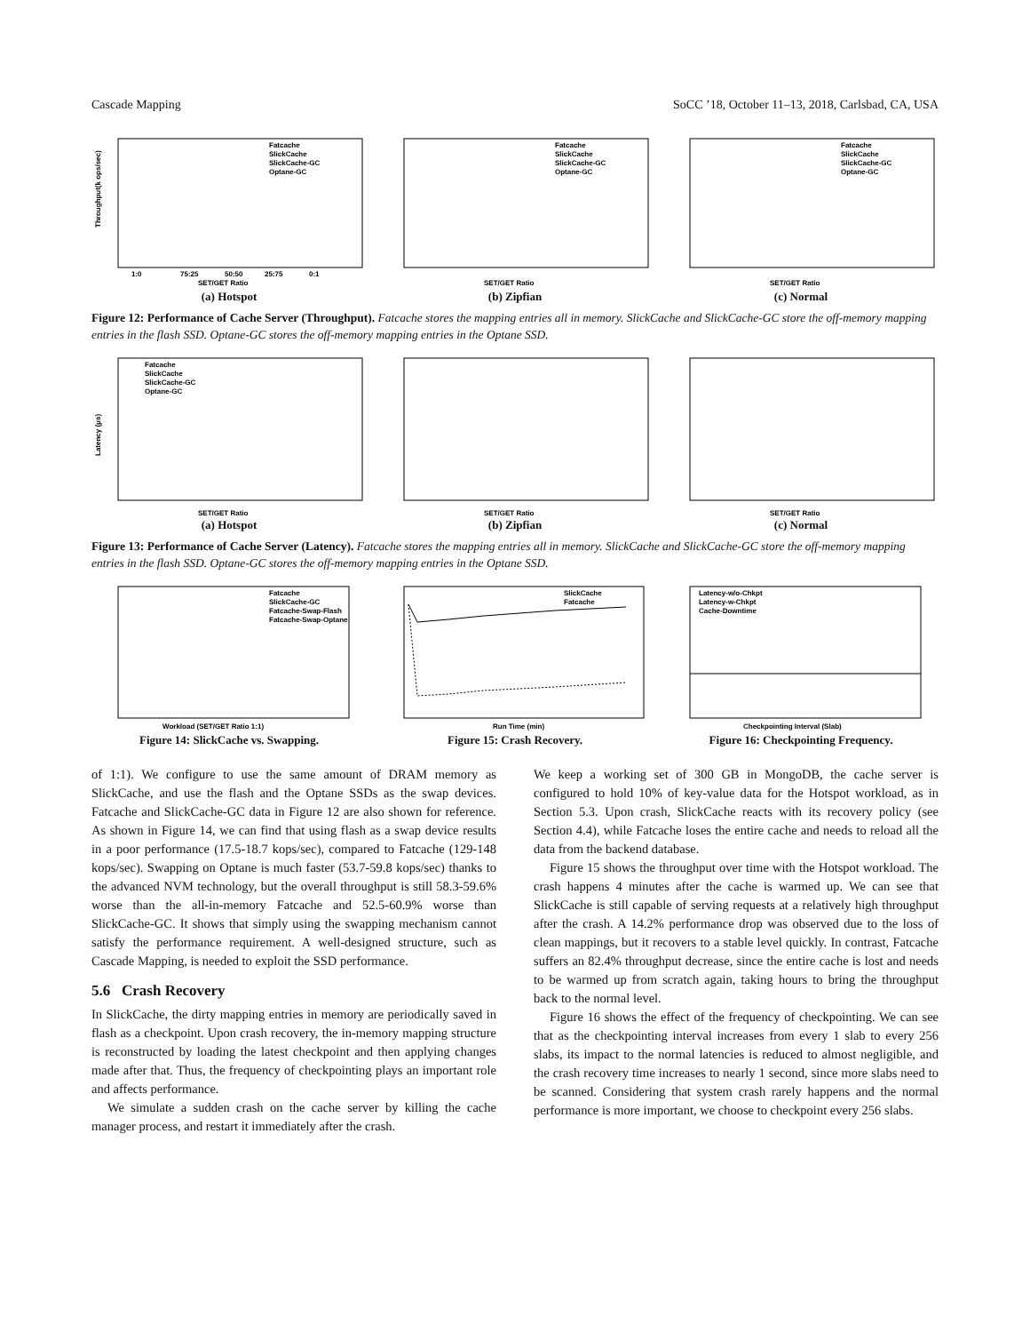Cascade Mapping SoCC ’18, October 11–13, 2018, Carlsbad, CA, USA
Throughput(k ops/sec)
SET/GET Ratio
1:0
75:25
50:50
25:75
0:1
Fatcache
SlickCache
SlickCache-GC
Optane-GC
(a) Hotspot
SET/GET Ratio
Fatcache
SlickCache
SlickCache-GC
Optane-GC
(b) Zipfian
SET/GET Ratio
Fatcache
SlickCache
SlickCache-GC
Optane-GC
(c) Normal
Figure 12: Performance of Cache Server (Throughput). Fatcache stores the mapping entries all in memory. SlickCache and SlickCache-GC store the off-memory mapping entries in the flash SSD. Optane-GC stores the off-memory mapping entries in the Optane SSD.
Latency (μs)
SET/GET Ratio
Fatcache
SlickCache
SlickCache-GC
Optane-GC
(a) Hotspot
SET/GET Ratio
(b) Zipfian
SET/GET Ratio
(c) Normal
Figure 13: Performance of Cache Server (Latency). Fatcache stores the mapping entries all in memory. SlickCache and SlickCache-GC store the off-memory mapping entries in the flash SSD. Optane-GC stores the off-memory mapping entries in the Optane SSD.
Workload (SET/GET Ratio 1:1)
Fatcache
SlickCache-GC
Fatcache-Swap-Flash
Fatcache-Swap-Optane
Figure 14: SlickCache vs. Swapping.
Run Time (min)
SlickCache
Fatcache
Figure 15: Crash Recovery.
Checkpointing Interval (Slab)
Latency-w/o-Chkpt
Latency-w-Chkpt
Cache-Downtime
Figure 16: Checkpointing Frequency.
of 1:1). We configure to use the same amount of DRAM memory as SlickCache, and use the flash and the Optane SSDs as the swap devices. Fatcache and SlickCache-GC data in Figure 12 are also shown for reference. As shown in Figure 14, we can find that using flash as a swap device results in a poor performance (17.5-18.7 kops/sec), compared to Fatcache (129-148 kops/sec). Swapping on Optane is much faster (53.7-59.8 kops/sec) thanks to the advanced NVM technology, but the overall throughput is still 58.3-59.6% worse than the all-in-memory Fatcache and 52.5-60.9% worse than SlickCache-GC. It shows that simply using the swapping mechanism cannot satisfy the performance requirement. A well-designed structure, such as Cascade Mapping, is needed to exploit the SSD performance.
5.6 Crash Recovery
In SlickCache, the dirty mapping entries in memory are periodically saved in flash as a checkpoint. Upon crash recovery, the in-memory mapping structure is reconstructed by loading the latest checkpoint and then applying changes made after that. Thus, the frequency of checkpointing plays an important role and affects performance.
We simulate a sudden crash on the cache server by killing the cache manager process, and restart it immediately after the crash.
We keep a working set of 300 GB in MongoDB, the cache server is configured to hold 10% of key-value data for the Hotspot workload, as in Section 5.3. Upon crash, SlickCache reacts with its recovery policy (see Section 4.4), while Fatcache loses the entire cache and needs to reload all the data from the backend database.
Figure 15 shows the throughput over time with the Hotspot workload. The crash happens 4 minutes after the cache is warmed up. We can see that SlickCache is still capable of serving requests at a relatively high throughput after the crash. A 14.2% performance drop was observed due to the loss of clean mappings, but it recovers to a stable level quickly. In contrast, Fatcache suffers an 82.4% throughput decrease, since the entire cache is lost and needs to be warmed up from scratch again, taking hours to bring the throughput back to the normal level.
Figure 16 shows the effect of the frequency of checkpointing. We can see that as the checkpointing interval increases from every 1 slab to every 256 slabs, its impact to the normal latencies is reduced to almost negligible, and the crash recovery time increases to nearly 1 second, since more slabs need to be scanned. Considering that system crash rarely happens and the normal performance is more important, we choose to checkpoint every 256 slabs.